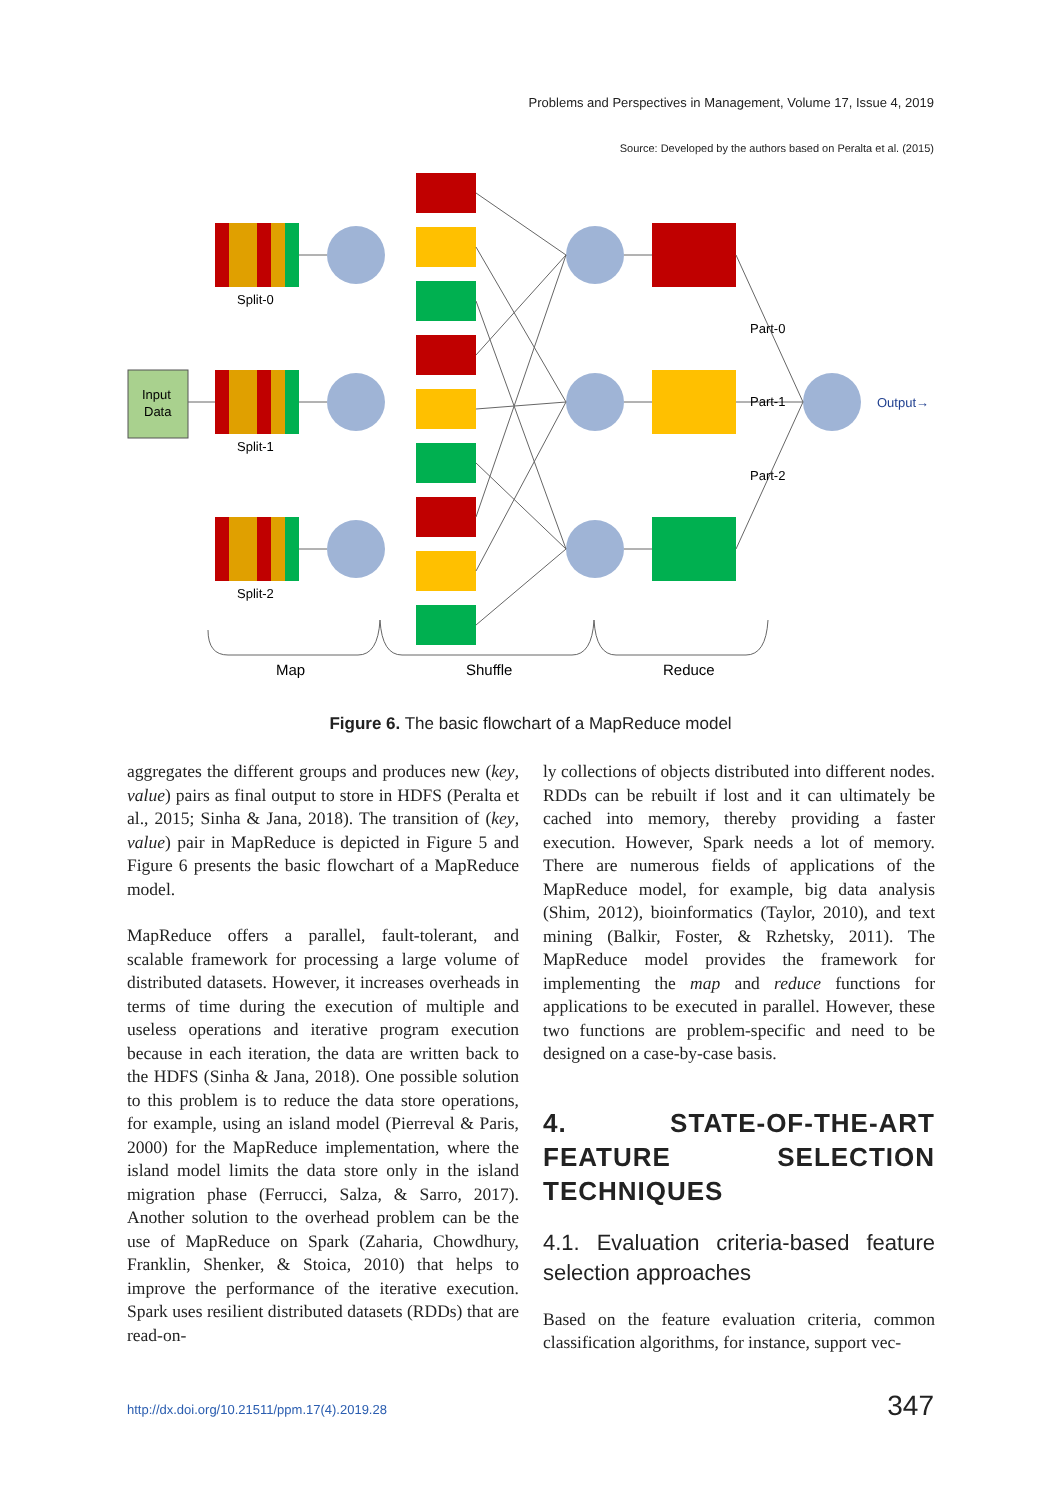Problems and Perspectives in Management, Volume 17, Issue 4, 2019
Source: Developed by the authors based on Peralta et al. (2015)
Input
Data
Split-0
Split-1
Split-2
Part-0
Part-1
Part-2
Output→
Map
Shuffle
Reduce
Figure 6. The basic flowchart of a MapReduce model
aggregates the different groups and produces new (key, value) pairs as final output to store in HDFS (Peralta et al., 2015; Sinha & Jana, 2018). The transition of (key, value) pair in MapReduce is depicted in Figure 5 and Figure 6 presents the basic flowchart of a MapReduce model.
MapReduce offers a parallel, fault-tolerant, and scalable framework for processing a large volume of distributed datasets. However, it increases overheads in terms of time during the execution of multiple and useless operations and iterative program execution because in each iteration, the data are written back to the HDFS (Sinha & Jana, 2018). One possible solution to this problem is to reduce the data store operations, for example, using an island model (Pierreval & Paris, 2000) for the MapReduce implementation, where the island model limits the data store only in the island migration phase (Ferrucci, Salza, & Sarro, 2017). Another solution to the overhead problem can be the use of MapReduce on Spark (Zaharia, Chowdhury, Franklin, Shenker, & Stoica, 2010) that helps to improve the performance of the iterative execution. Spark uses resilient distributed datasets (RDDs) that are read-on-
ly collections of objects distributed into different nodes. RDDs can be rebuilt if lost and it can ultimately be cached into memory, thereby providing a faster execution. However, Spark needs a lot of memory. There are numerous fields of applications of the MapReduce model, for example, big data analysis (Shim, 2012), bioinformatics (Taylor, 2010), and text mining (Balkir, Foster, & Rzhetsky, 2011). The MapReduce model provides the framework for implementing the map and reduce functions for applications to be executed in parallel. However, these two functions are problem-specific and need to be designed on a case-by-case basis.
4. STATE-OF-THE-ART FEATURE SELECTION TECHNIQUES
4.1. Evaluation criteria-based feature selection approaches
Based on the feature evaluation criteria, common classification algorithms, for instance, support vec-
http://dx.doi.org/10.21511/ppm.17(4).2019.28
347